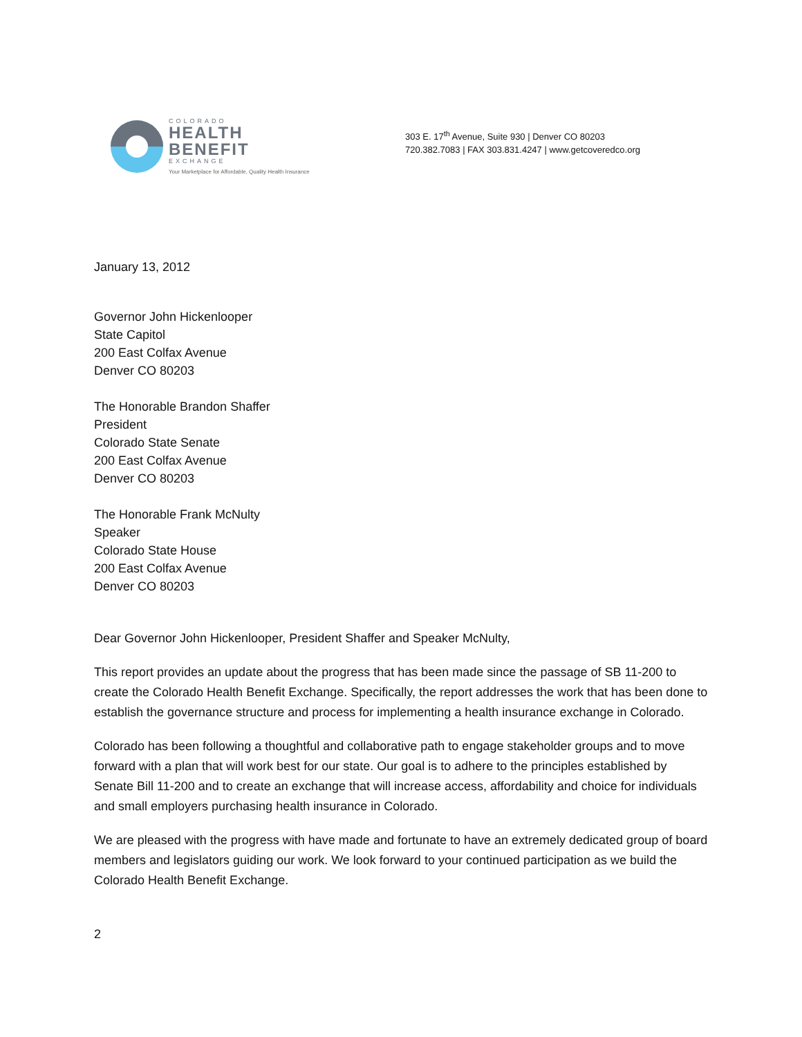COLORADO
HEALTH
BENEFIT
EXCHANGE
Your Marketplace for Affordable, Quality Health Insurance
303 E. 17<sup>th</sup> Avenue, Suite 930 | Denver CO 80203
720.382.7083 | FAX 303.831.4247 | www.getcoveredco.org
January 13, 2012
Governor John Hickenlooper
State Capitol
200 East Colfax Avenue
Denver CO 80203
The Honorable Brandon Shaffer
President
Colorado State Senate
200 East Colfax Avenue
Denver CO 80203
The Honorable Frank McNulty
Speaker
Colorado State House
200 East Colfax Avenue
Denver CO 80203
Dear Governor John Hickenlooper, President Shaffer and Speaker McNulty,
This report provides an update about the progress that has been made since the passage of SB 11-200 to create the Colorado Health Benefit Exchange. Specifically, the report addresses the work that has been done to establish the governance structure and process for implementing a health insurance exchange in Colorado.
Colorado has been following a thoughtful and collaborative path to engage stakeholder groups and to move forward with a plan that will work best for our state. Our goal is to adhere to the principles established by Senate Bill 11-200 and to create an exchange that will increase access, affordability and choice for individuals and small employers purchasing health insurance in Colorado.
We are pleased with the progress with have made and fortunate to have an extremely dedicated group of board members and legislators guiding our work. We look forward to your continued participation as we build the Colorado Health Benefit Exchange.
2